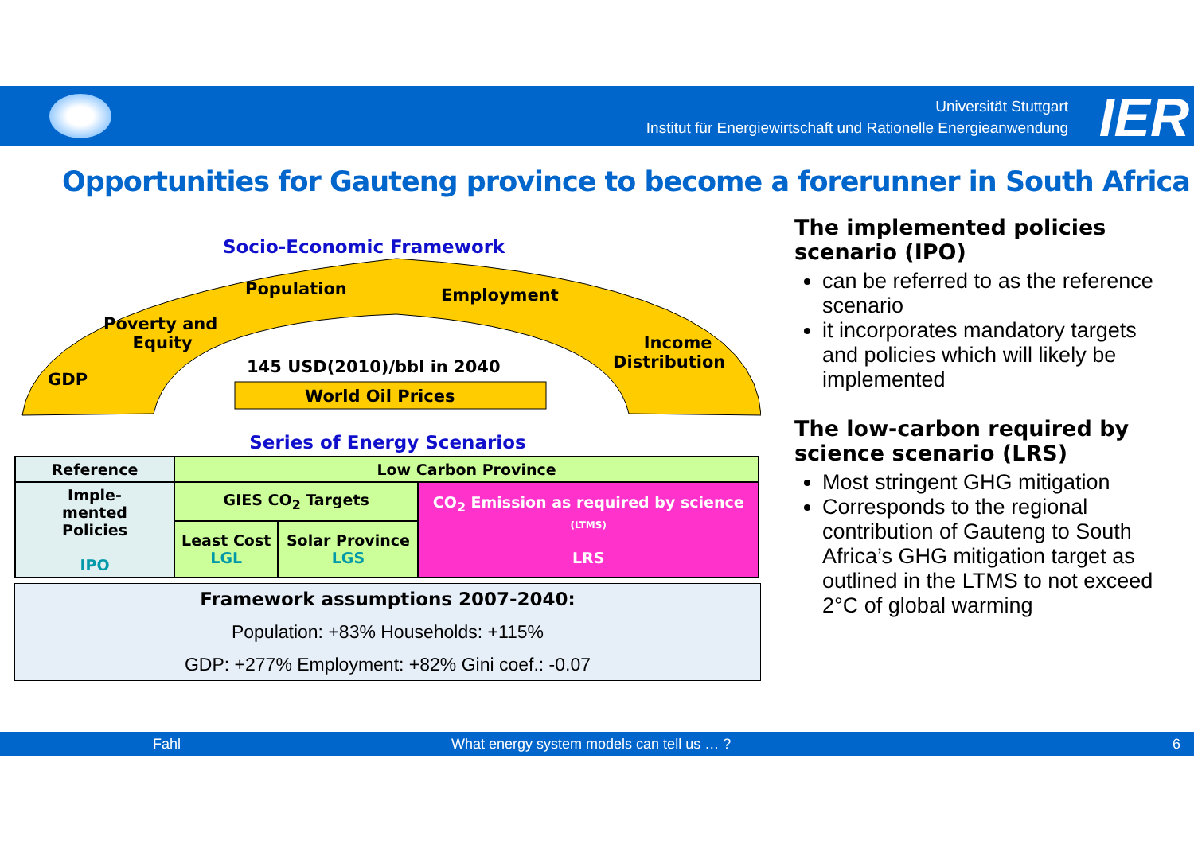Universität Stuttgart
Institut für Energiewirtschaft und Rationelle Energieanwendung
IER
Opportunities for Gauteng province to become a forerunner in South Africa
Socio-Economic Framework
Population Employment
Poverty and
Equity
Income
Distribution
GDP
145 USD(2010)/bbl in 2040
World Oil Prices
Series of Energy Scenarios
| Reference | Low Carbon Province | | |
| Imple- mented Policies IPO | GIES CO<sub>2</sub> Targets | | CO<sub>2</sub> Emission as required by science (LTMS) LRS |
| | Least Cost LGL | Solar Province LGS | |
Framework assumptions 2007-2040:
Population: +83% Households: +115%
GDP: +277% Employment: +82% Gini coef.: -0.07
The implemented policies scenario (IPO)
can be referred to as the reference scenario
it incorporates mandatory targets and policies which will likely be implemented
The low-carbon required by science scenario (LRS)
Most stringent GHG mitigation
Corresponds to the regional contribution of Gauteng to South Africa’s GHG mitigation target as outlined in the LTMS to not exceed 2°C of global warming
Fahl What energy system models can tell us … ? 6